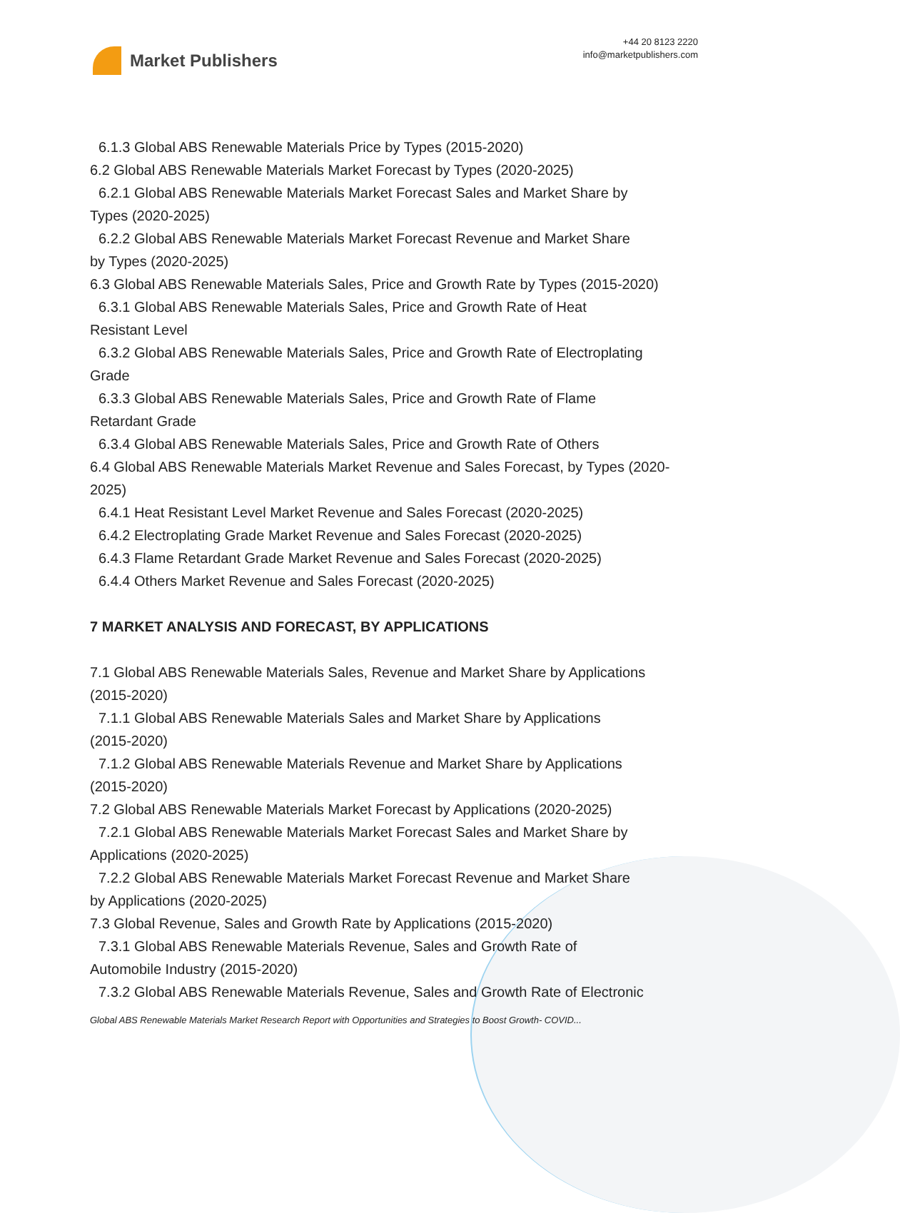Market Publishers
+44 20 8123 2220
info@marketpublishers.com
6.1.3 Global ABS Renewable Materials Price by Types (2015-2020)
6.2 Global ABS Renewable Materials Market Forecast by Types (2020-2025)
6.2.1 Global ABS Renewable Materials Market Forecast Sales and Market Share by
Types (2020-2025)
6.2.2 Global ABS Renewable Materials Market Forecast Revenue and Market Share
by Types (2020-2025)
6.3 Global ABS Renewable Materials Sales, Price and Growth Rate by Types (2015-2020)
6.3.1 Global ABS Renewable Materials Sales, Price and Growth Rate of Heat
Resistant Level
6.3.2 Global ABS Renewable Materials Sales, Price and Growth Rate of Electroplating
Grade
6.3.3 Global ABS Renewable Materials Sales, Price and Growth Rate of Flame
Retardant Grade
6.3.4 Global ABS Renewable Materials Sales, Price and Growth Rate of Others
6.4 Global ABS Renewable Materials Market Revenue and Sales Forecast, by Types (2020-2025)
6.4.1 Heat Resistant Level Market Revenue and Sales Forecast (2020-2025)
6.4.2 Electroplating Grade Market Revenue and Sales Forecast (2020-2025)
6.4.3 Flame Retardant Grade Market Revenue and Sales Forecast (2020-2025)
6.4.4 Others Market Revenue and Sales Forecast (2020-2025)
7 MARKET ANALYSIS AND FORECAST, BY APPLICATIONS
7.1 Global ABS Renewable Materials Sales, Revenue and Market Share by Applications (2015-2020)
7.1.1 Global ABS Renewable Materials Sales and Market Share by Applications
(2015-2020)
7.1.2 Global ABS Renewable Materials Revenue and Market Share by Applications
(2015-2020)
7.2 Global ABS Renewable Materials Market Forecast by Applications (2020-2025)
7.2.1 Global ABS Renewable Materials Market Forecast Sales and Market Share by
Applications (2020-2025)
7.2.2 Global ABS Renewable Materials Market Forecast Revenue and Market Share
by Applications (2020-2025)
7.3 Global Revenue, Sales and Growth Rate by Applications (2015-2020)
7.3.1 Global ABS Renewable Materials Revenue, Sales and Growth Rate of
Automobile Industry (2015-2020)
7.3.2 Global ABS Renewable Materials Revenue, Sales and Growth Rate of Electronic
Global ABS Renewable Materials Market Research Report with Opportunities and Strategies to Boost Growth- COVID...